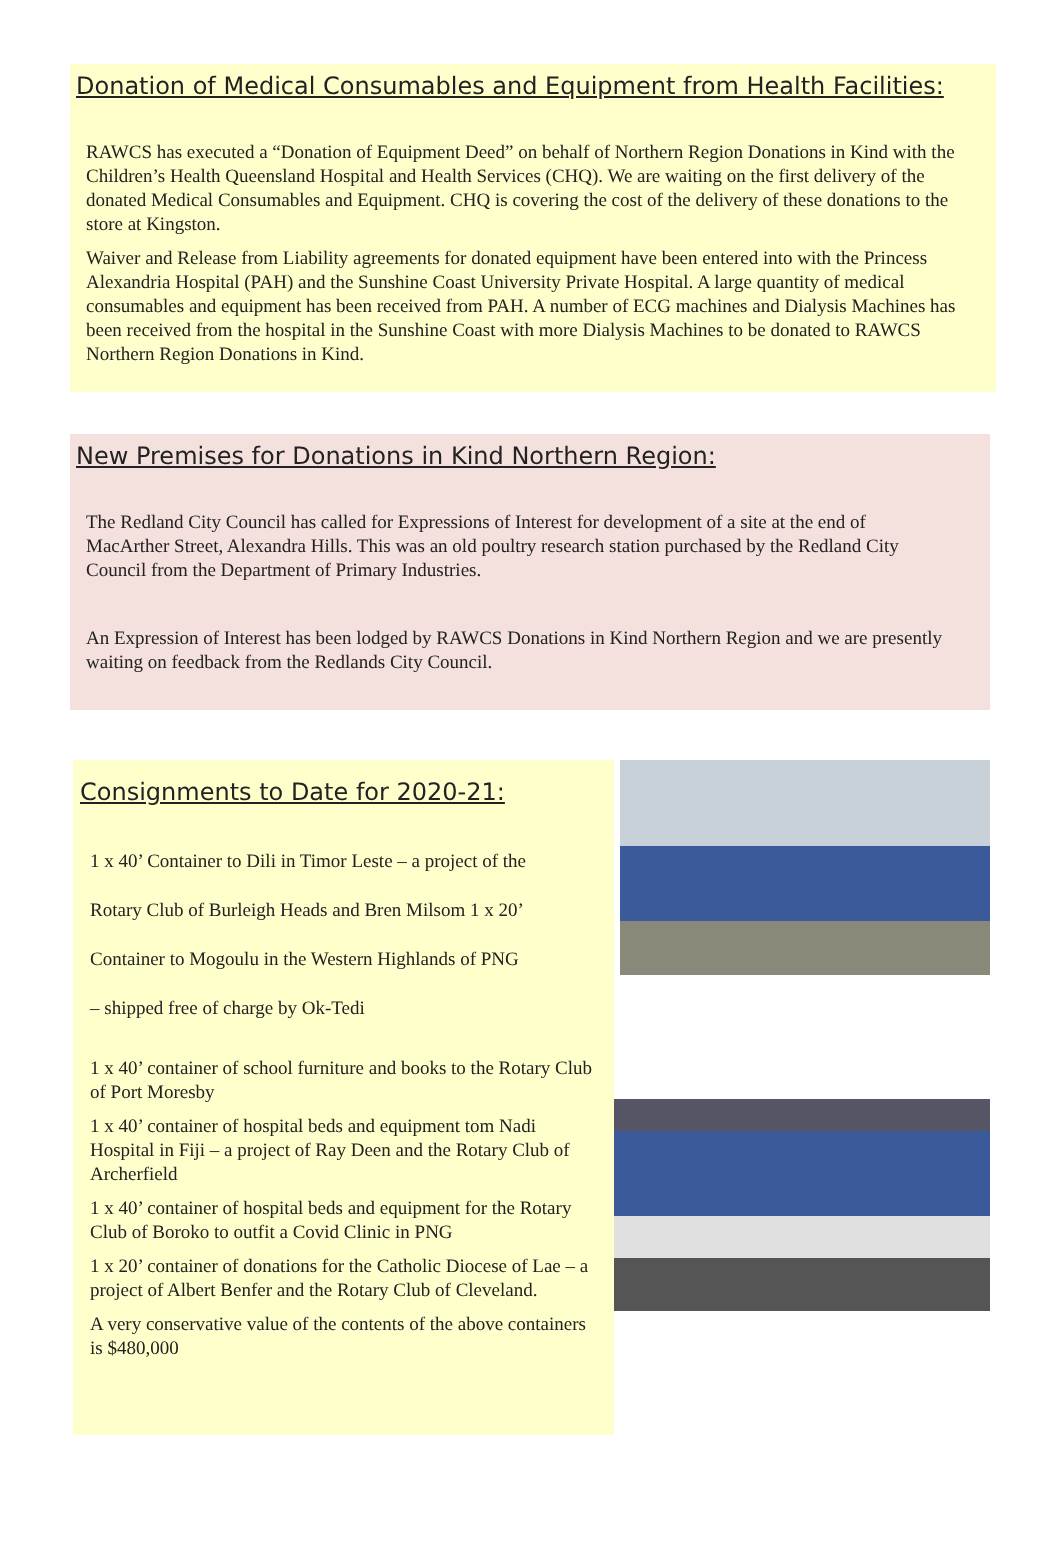Donation of Medical Consumables and Equipment from Health Facilities:
RAWCS has executed a “Donation of Equipment Deed” on behalf of Northern Region Donations in Kind with the Children’s Health Queensland Hospital and Health Services (CHQ). We are waiting on the first delivery of the donated Medical Consumables and Equipment. CHQ is covering the cost of the delivery of these donations to the store at Kingston.
Waiver and Release from Liability agreements for donated equipment have been entered into with the Princess Alexandria Hospital (PAH) and the Sunshine Coast University Private Hospital. A large quantity of medical consumables and equipment has been received from PAH. A number of ECG machines and Dialysis Machines has been received from the hospital in the Sunshine Coast with more Dialysis Machines to be donated to RAWCS Northern Region Donations in Kind.
New Premises for Donations in Kind Northern Region:
The Redland City Council has called for Expressions of Interest for development of a site at the end of MacArther Street, Alexandra Hills. This was an old poultry research station purchased by the Redland City Council from the Department of Primary Industries.
An Expression of Interest has been lodged by RAWCS Donations in Kind Northern Region and we are presently waiting on feedback from the Redlands City Council.
Consignments to Date for 2020-21:
1 x 40’ Container to Dili in Timor Leste – a project of the
Rotary Club of Burleigh Heads and Bren Milsom 1 x 20’
Container to Mogoulu in the Western Highlands of PNG
– shipped free of charge by Ok-Tedi
1 x 40’ container of school furniture and books to the Rotary Club of Port Moresby
1 x 40’ container of hospital beds and equipment tom Nadi Hospital in Fiji – a project of Ray Deen and the Rotary Club of Archerfield
1 x 40’ container of hospital beds and equipment for the Rotary Club of Boroko to outfit a Covid Clinic in PNG
1 x 20’ container of donations for the Catholic Diocese of Lae – a project of Albert Benfer and the Rotary Club of Cleveland.
A very conservative value of the contents of the above containers is $480,000